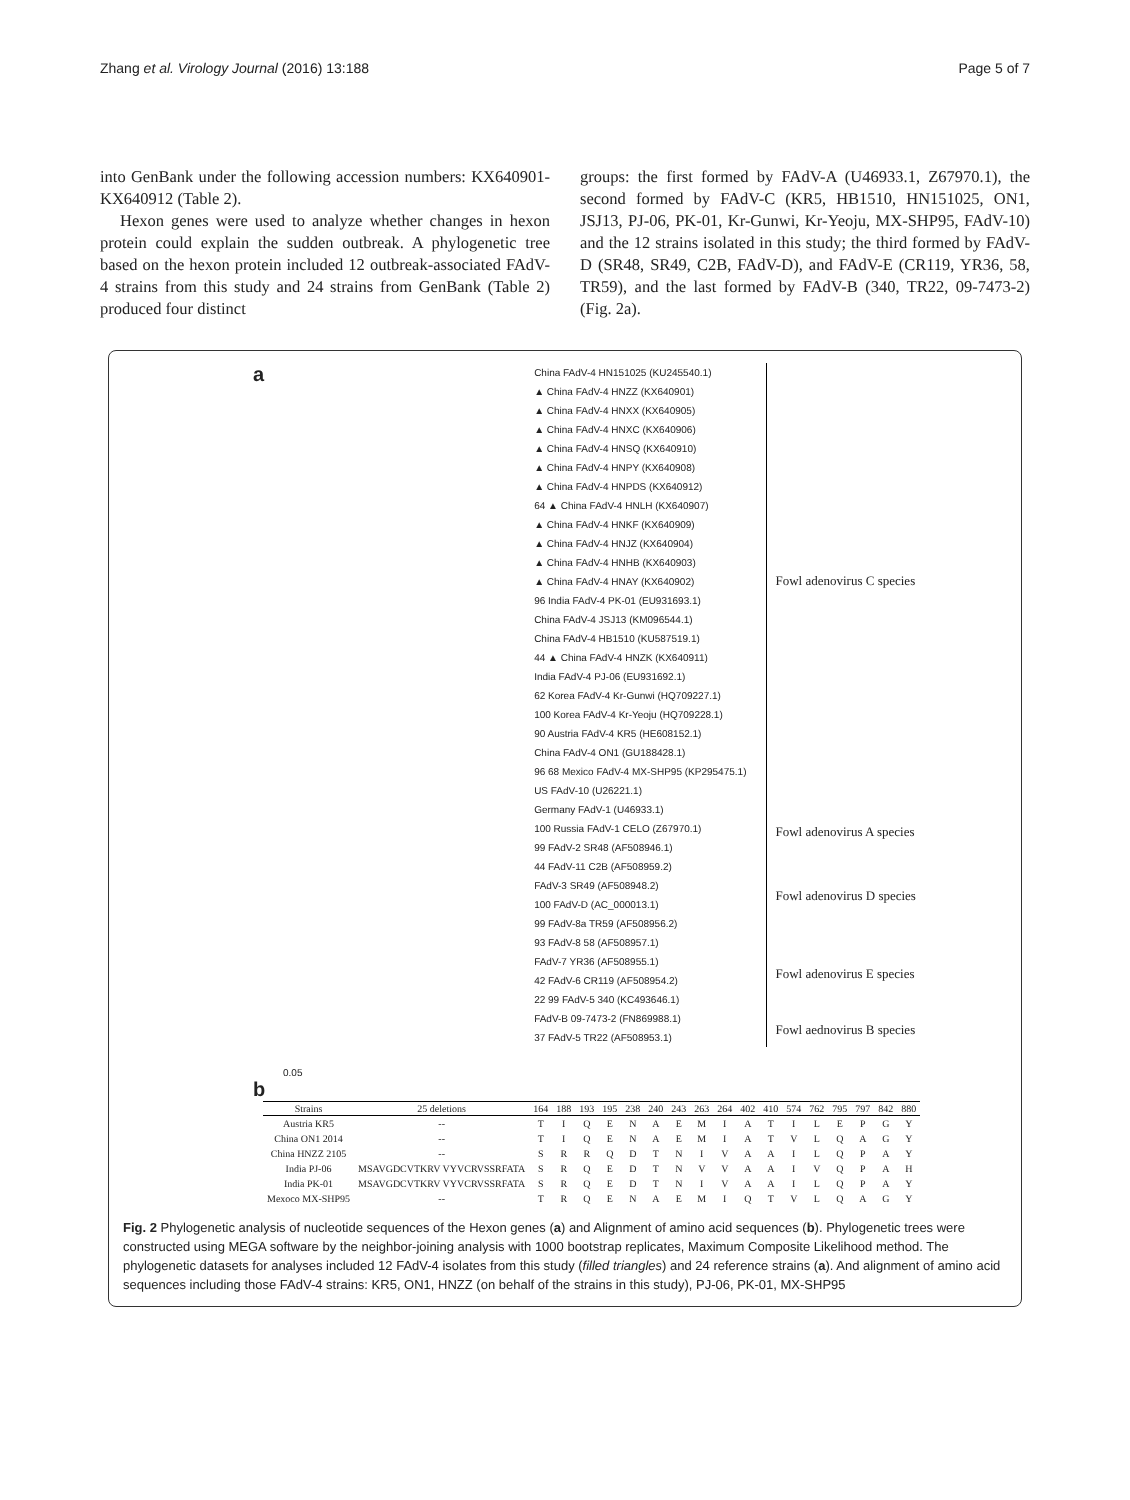Zhang et al. Virology Journal (2016) 13:188 Page 5 of 7
into GenBank under the following accession numbers: KX640901- KX640912 (Table 2).
Hexon genes were used to analyze whether changes in hexon protein could explain the sudden outbreak. A phylogenetic tree based on the hexon protein included 12 outbreak-associated FAdV-4 strains from this study and 24 strains from GenBank (Table 2) produced four distinct
groups: the first formed by FAdV-A (U46933.1, Z67970.1), the second formed by FAdV-C (KR5, HB1510, HN151025, ON1, JSJ13, PJ-06, PK-01, Kr-Gunwi, Kr-Yeoju, MX-SHP95, FAdV-10) and the 12 strains isolated in this study; the third formed by FAdV-D (SR48, SR49, C2B, FAdV-D), and FAdV-E (CR119, YR36, 58, TR59), and the last formed by FAdV-B (340, TR22, 09-7473-2) (Fig. 2a).
a
China FAdV-4 HN151025 (KU245540.1)
▲ China FAdV-4 HNZZ (KX640901)
▲ China FAdV-4 HNXX (KX640905)
▲ China FAdV-4 HNXC (KX640906)
▲ China FAdV-4 HNSQ (KX640910)
▲ China FAdV-4 HNPY (KX640908)
▲ China FAdV-4 HNPDS (KX640912)
64 ▲ China FAdV-4 HNLH (KX640907)
▲ China FAdV-4 HNKF (KX640909)
▲ China FAdV-4 HNJZ (KX640904)
▲ China FAdV-4 HNHB (KX640903)
▲ China FAdV-4 HNAY (KX640902)
96 India FAdV-4 PK-01 (EU931693.1)
China FAdV-4 JSJ13 (KM096544.1)
China FAdV-4 HB1510 (KU587519.1)
44 ▲ China FAdV-4 HNZK (KX640911)
India FAdV-4 PJ-06 (EU931692.1)
62 Korea FAdV-4 Kr-Gunwi (HQ709227.1)
100 Korea FAdV-4 Kr-Yeoju (HQ709228.1)
90 Austria FAdV-4 KR5 (HE608152.1)
China FAdV-4 ON1 (GU188428.1)
96 68 Mexico FAdV-4 MX-SHP95 (KP295475.1)
US FAdV-10 (U26221.1)
Germany FAdV-1 (U46933.1)
100 Russia FAdV-1 CELO (Z67970.1)
99 FAdV-2 SR48 (AF508946.1)
44 FAdV-11 C2B (AF508959.2)
FAdV-3 SR49 (AF508948.2)
100 FAdV-D (AC_000013.1)
99 FAdV-8a TR59 (AF508956.2)
93 FAdV-8 58 (AF508957.1)
FAdV-7 YR36 (AF508955.1)
42 FAdV-6 CR119 (AF508954.2)
22 99 FAdV-5 340 (KC493646.1)
FAdV-B 09-7473-2 (FN869988.1)
37 FAdV-5 TR22 (AF508953.1)
Fowl adenovirus C species
Fowl adenovirus A species
Fowl adenovirus D species
Fowl adenovirus E species
Fowl aednovirus B species
0.05
b
| Strains | 25 deletions | 164 | 188 | 193 | 195 | 238 | 240 | 243 | 263 | 264 | 402 | 410 | 574 | 762 | 795 | 797 | 842 | 880 |
| --- | --- | --- | --- | --- | --- | --- | --- | --- | --- | --- | --- | --- | --- | --- | --- | --- | --- | --- |
| Austria KR5 | -- | T | I | Q | E | N | A | E | M | I | A | T | I | L | E | P | G | Y |
| China ON1 2014 | -- | T | I | Q | E | N | A | E | M | I | A | T | V | L | Q | A | G | Y |
| China HNZZ 2105 | -- | S | R | R | Q | D | T | N | I | V | A | A | I | L | Q | P | A | Y |
| India PJ-06 | MSAVGDCVTKRV VYVCRVSSRFATA | S | R | Q | E | D | T | N | V | V | A | A | I | V | Q | P | A | H |
| India PK-01 | MSAVGDCVTKRV VYVCRVSSRFATA | S | R | Q | E | D | T | N | I | V | A | A | I | L | Q | P | A | Y |
| Mexoco MX-SHP95 | -- | T | R | Q | E | N | A | E | M | I | Q | T | V | L | Q | A | G | Y |
Fig. 2 Phylogenetic analysis of nucleotide sequences of the Hexon genes (a) and Alignment of amino acid sequences (b). Phylogenetic trees were constructed using MEGA software by the neighbor-joining analysis with 1000 bootstrap replicates, Maximum Composite Likelihood method. The phylogenetic datasets for analyses included 12 FAdV-4 isolates from this study (filled triangles) and 24 reference strains (a). And alignment of amino acid sequences including those FAdV-4 strains: KR5, ON1, HNZZ (on behalf of the strains in this study), PJ-06, PK-01, MX-SHP95